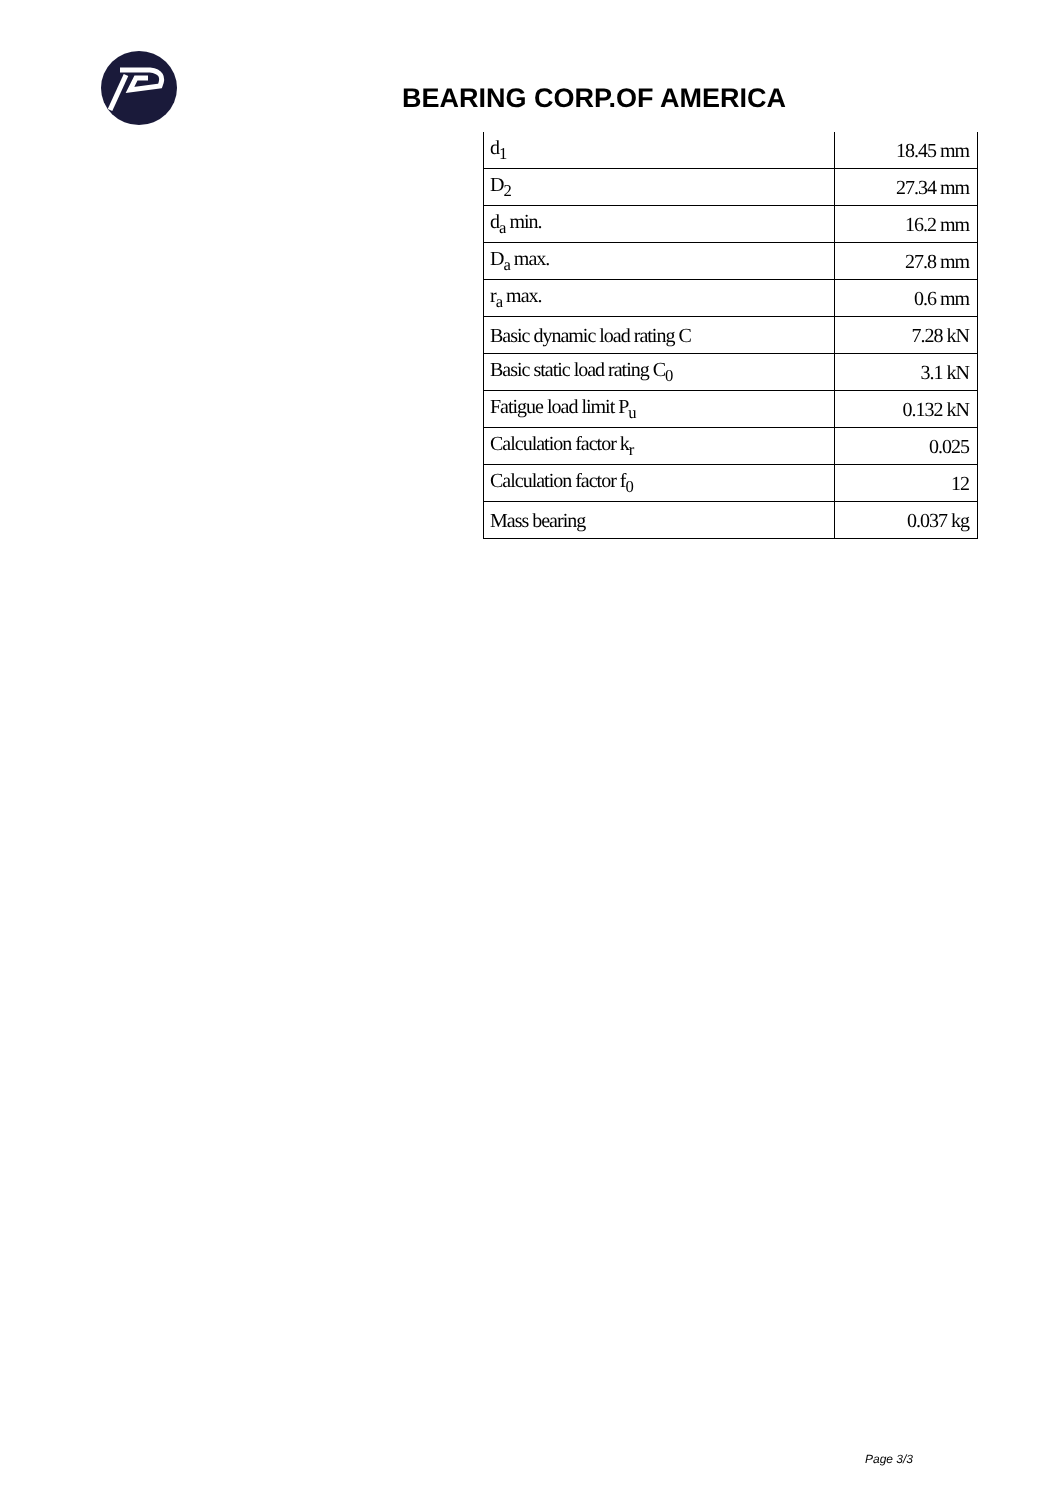BEARING CORP.OF AMERICA
| d<sub>1</sub> | 18.45 mm |
| D<sub>2</sub> | 27.34 mm |
| d<sub>a</sub> min. | 16.2 mm |
| D<sub>a</sub> max. | 27.8 mm |
| r<sub>a</sub> max. | 0.6 mm |
| Basic dynamic load rating C | 7.28 kN |
| Basic static load rating C<sub>0</sub> | 3.1 kN |
| Fatigue load limit P<sub>u</sub> | 0.132 kN |
| Calculation factor k<sub>r</sub> | 0.025 |
| Calculation factor f<sub>0</sub> | 12 |
| Mass bearing | 0.037 kg |
Page 3/3